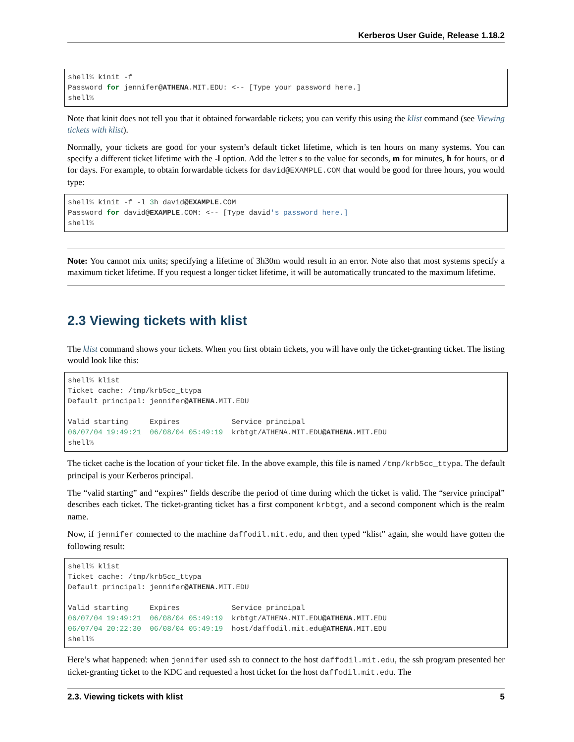Kerberos User Guide, Release 1.18.2
shell% kinit -f
Password for jennifer@ATHENA.MIT.EDU: <-- [Type your password here.]
shell%
Note that kinit does not tell you that it obtained forwardable tickets; you can verify this using the klist command (see Viewing tickets with klist).
Normally, your tickets are good for your system’s default ticket lifetime, which is ten hours on many systems. You can specify a different ticket lifetime with the -l option. Add the letter s to the value for seconds, m for minutes, h for hours, or d for days. For example, to obtain forwardable tickets for david@EXAMPLE.COM that would be good for three hours, you would type:
shell% kinit -f -l 3h david@EXAMPLE.COM
Password for david@EXAMPLE.COM: <-- [Type david's password here.]
shell%
Note: You cannot mix units; specifying a lifetime of 3h30m would result in an error. Note also that most systems specify a maximum ticket lifetime. If you request a longer ticket lifetime, it will be automatically truncated to the maximum lifetime.
2.3 Viewing tickets with klist
The klist command shows your tickets. When you first obtain tickets, you will have only the ticket-granting ticket. The listing would look like this:
shell% klist
Ticket cache: /tmp/krb5cc_ttypa
Default principal: jennifer@ATHENA.MIT.EDU

Valid starting     Expires            Service principal
06/07/04 19:49:21  06/08/04 05:49:19  krbtgt/ATHENA.MIT.EDU@ATHENA.MIT.EDU
shell%
The ticket cache is the location of your ticket file. In the above example, this file is named /tmp/krb5cc_ttypa. The default principal is your Kerberos principal.
The “valid starting” and “expires” fields describe the period of time during which the ticket is valid. The “service principal” describes each ticket. The ticket-granting ticket has a first component krbtgt, and a second component which is the realm name.
Now, if jennifer connected to the machine daffodil.mit.edu, and then typed “klist” again, she would have gotten the following result:
shell% klist
Ticket cache: /tmp/krb5cc_ttypa
Default principal: jennifer@ATHENA.MIT.EDU

Valid starting     Expires            Service principal
06/07/04 19:49:21  06/08/04 05:49:19  krbtgt/ATHENA.MIT.EDU@ATHENA.MIT.EDU
06/07/04 20:22:30  06/08/04 05:49:19  host/daffodil.mit.edu@ATHENA.MIT.EDU
shell%
Here’s what happened: when jennifer used ssh to connect to the host daffodil.mit.edu, the ssh program presented her ticket-granting ticket to the KDC and requested a host ticket for the host daffodil.mit.edu. The
2.3. Viewing tickets with klist 5